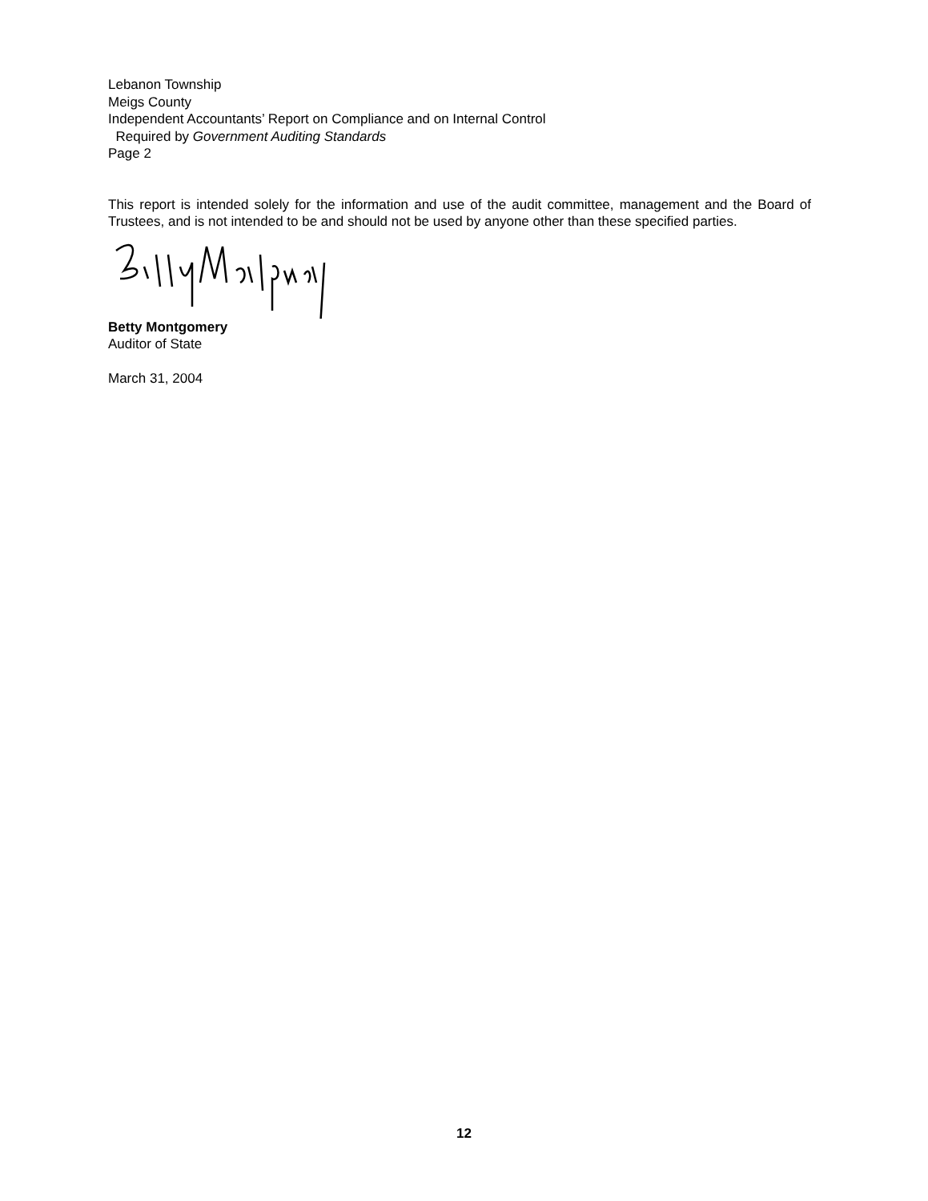Lebanon Township
Meigs County
Independent Accountants’ Report on Compliance and on Internal Control
Required by Government Auditing Standards
Page 2
This report is intended solely for the information and use of the audit committee, management and the Board of Trustees, and is not intended to be and should not be used by anyone other than these specified parties.
Betty Montgomery
Auditor of State
March 31, 2004
12